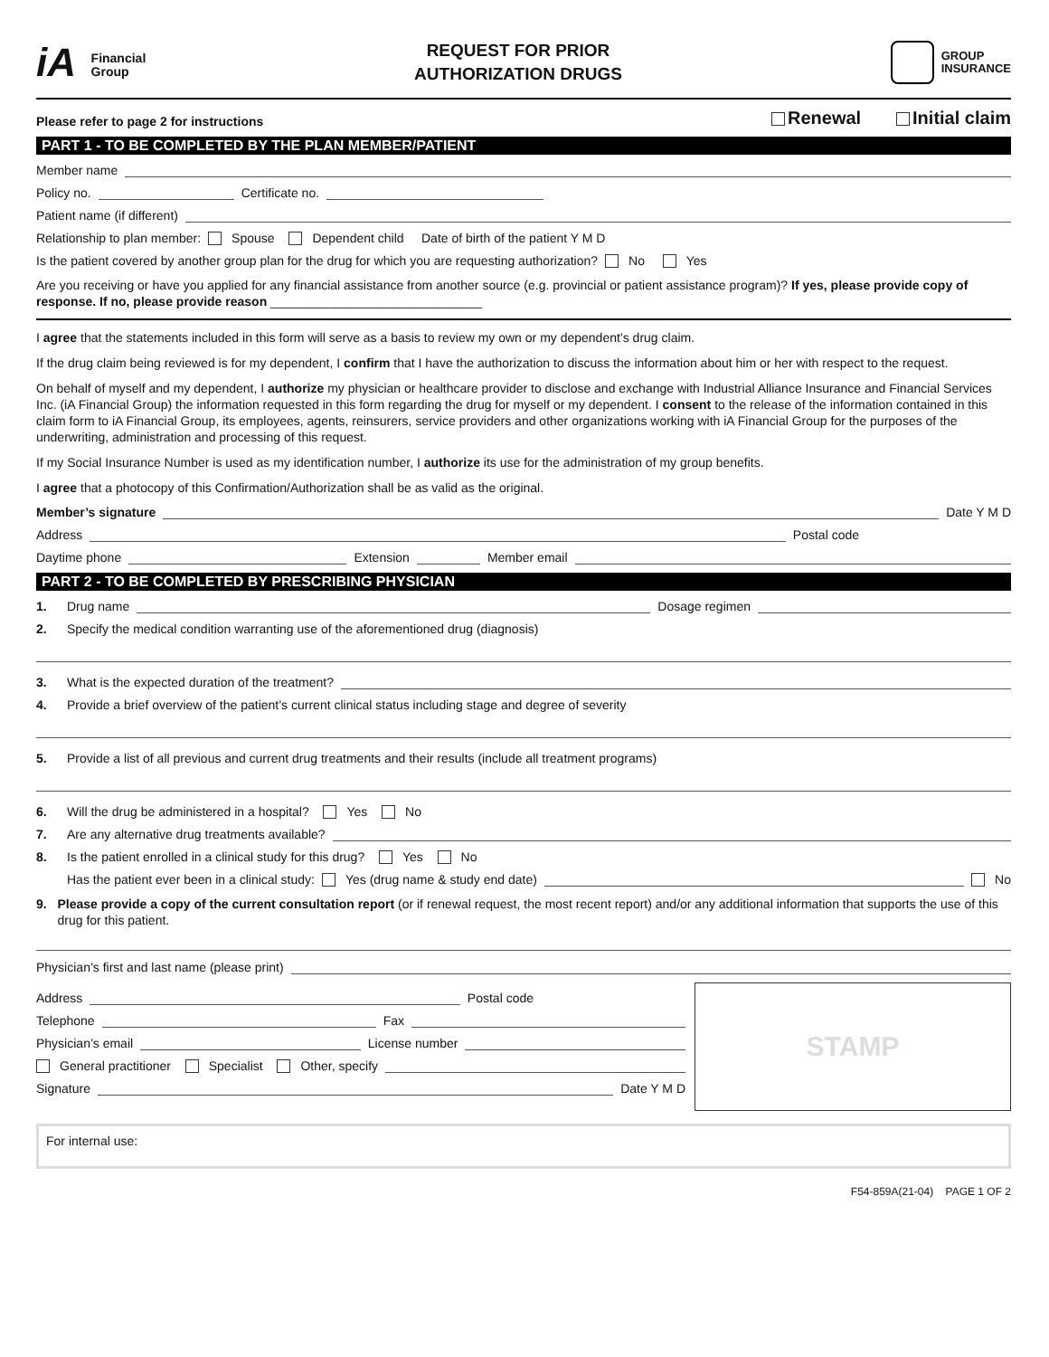iA Financial
Group
REQUEST FOR PRIOR
AUTHORIZATION DRUGS
GROUP
INSURANCE
Please refer to page 2 for instructions Renewal Initial claim
PART 1 - TO BE COMPLETED BY THE PLAN MEMBER/PATIENT
Member name
Policy no. Certificate no.
Patient name (if different)
Relationship to plan member: Spouse Dependent child Date of birth of the patient Y M D
Is the patient covered by another group plan for the drug for which you are requesting authorization? No Yes
Are you receiving or have you applied for any financial assistance from another source (e.g. provincial or patient assistance program)? If yes, please provide copy of response. If no, please provide reason ______________________________
I agree that the statements included in this form will serve as a basis to review my own or my dependent’s drug claim.
If the drug claim being reviewed is for my dependent, I confirm that I have the authorization to discuss the information about him or her with respect to the request.
On behalf of myself and my dependent, I authorize my physician or healthcare provider to disclose and exchange with Industrial Alliance Insurance and Financial Services Inc. (iA Financial Group) the information requested in this form regarding the drug for myself or my dependent. I consent to the release of the information contained in this claim form to iA Financial Group, its employees, agents, reinsurers, service providers and other organizations working with iA Financial Group for the purposes of the underwriting, administration and processing of this request.
If my Social Insurance Number is used as my identification number, I authorize its use for the administration of my group benefits.
I agree that a photocopy of this Confirmation/Authorization shall be as valid as the original.
Member’s signature Date Y M D
Address Postal code
Daytime phone Extension Member email
PART 2 - TO BE COMPLETED BY PRESCRIBING PHYSICIAN
1. Drug name Dosage regimen
2. Specify the medical condition warranting use of the aforementioned drug (diagnosis)
3. What is the expected duration of the treatment?
4. Provide a brief overview of the patient’s current clinical status including stage and degree of severity
5. Provide a list of all previous and current drug treatments and their results (include all treatment programs)
6. Will the drug be administered in a hospital? Yes No
7. Are any alternative drug treatments available?
8. Is the patient enrolled in a clinical study for this drug? Yes No
Has the patient ever been in a clinical study: Yes (drug name & study end date) No
9. Please provide a copy of the current consultation report (or if renewal request, the most recent report) and/or any additional information that supports the use of this drug for this patient.
Physician’s first and last name (please print)
Address Postal code
Telephone Fax
Physician’s email License number
General practitioner Specialist Other, specify
Signature Date Y M D
STAMP
For internal use:
F54-859A(21-04) PAGE 1 OF 2